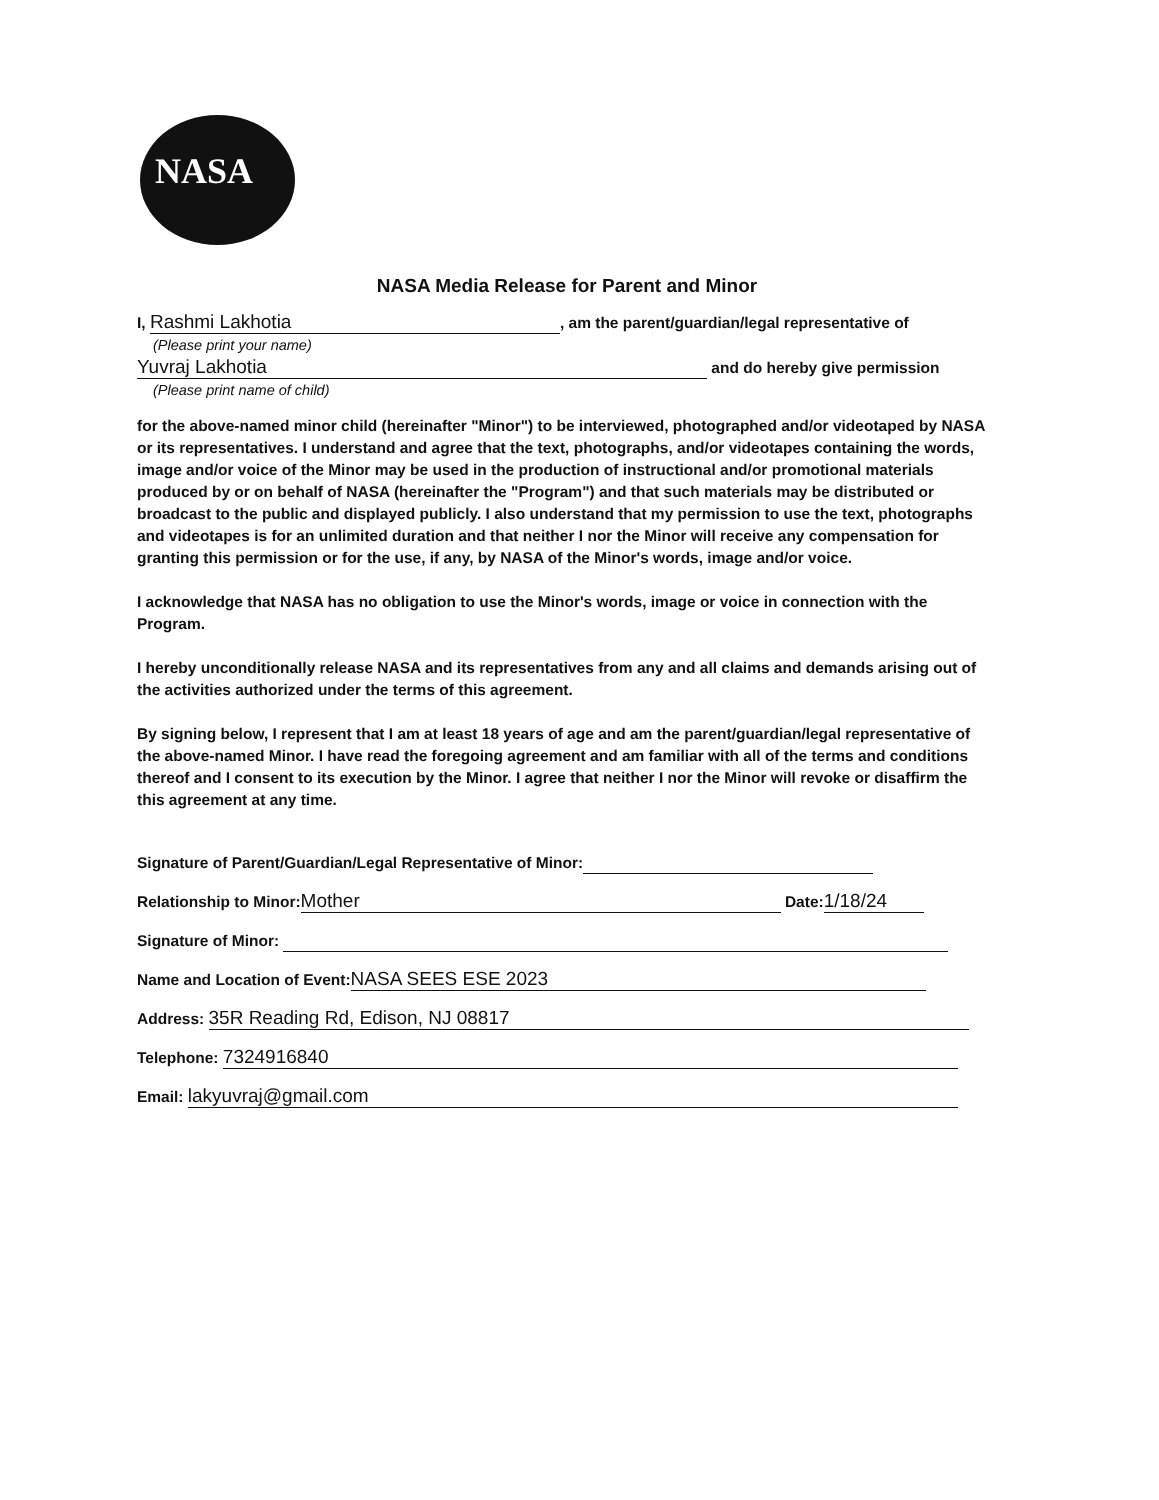NASA
NASA Media Release for Parent and Minor
I, Rashmi Lakhotia, am the parent/guardian/legal representative of
(Please print your name)
Yuvraj Lakhotia and do hereby give permission
(Please print name of child)
for the above-named minor child (hereinafter "Minor") to be interviewed, photographed and/or videotaped by NASA or its representatives. I understand and agree that the text, photographs, and/or videotapes containing the words, image and/or voice of the Minor may be used in the production of instructional and/or promotional materials produced by or on behalf of NASA (hereinafter the "Program") and that such materials may be distributed or broadcast to the public and displayed publicly. I also understand that my permission to use the text, photographs and videotapes is for an unlimited duration and that neither I nor the Minor will receive any compensation for granting this permission or for the use, if any, by NASA of the Minor's words, image and/or voice.
I acknowledge that NASA has no obligation to use the Minor's words, image or voice in connection with the Program.
I hereby unconditionally release NASA and its representatives from any and all claims and demands arising out of the activities authorized under the terms of this agreement.
By signing below, I represent that I am at least 18 years of age and am the parent/guardian/legal representative of the above-named Minor. I have read the foregoing agreement and am familiar with all of the terms and conditions thereof and I consent to its execution by the Minor. I agree that neither I nor the Minor will revoke or disaffirm the this agreement at any time.
Signature of Parent/Guardian/Legal Representative of Minor:
Relationship to Minor: Mother Date: 1/18/24
Signature of Minor:
Name and Location of Event: NASA SEES ESE 2023
Address: 35R Reading Rd, Edison, NJ 08817
Telephone: 7324916840
Email: lakyuvraj@gmail.com